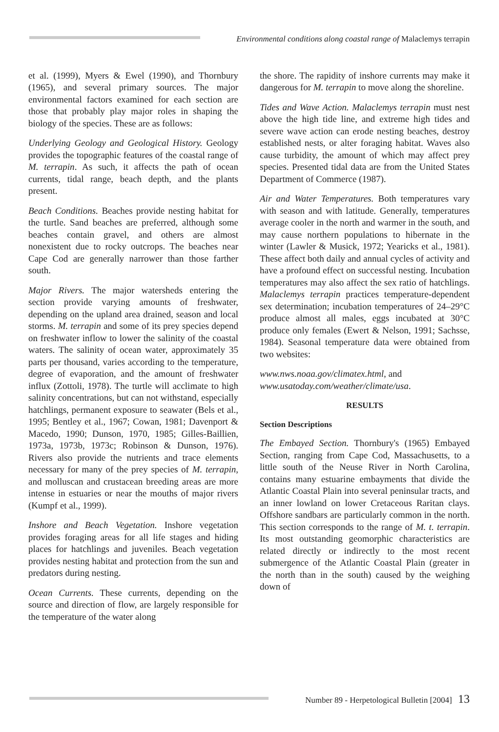Environmental conditions along coastal range of Malaclemys terrapin
et al. (1999), Myers & Ewel (1990), and Thornbury (1965), and several primary sources. The major environmental factors examined for each section are those that probably play major roles in shaping the biology of the species. These are as follows:
Underlying Geology and Geological History. Geology provides the topographic features of the coastal range of M. terrapin. As such, it affects the path of ocean currents, tidal range, beach depth, and the plants present.
Beach Conditions. Beaches provide nesting habitat for the turtle. Sand beaches are preferred, although some beaches contain gravel, and others are almost nonexistent due to rocky outcrops. The beaches near Cape Cod are generally narrower than those farther south.
Major Rivers. The major watersheds entering the section provide varying amounts of freshwater, depending on the upland area drained, season and local storms. M. terrapin and some of its prey species depend on freshwater inflow to lower the salinity of the coastal waters. The salinity of ocean water, approximately 35 parts per thousand, varies according to the temperature, degree of evaporation, and the amount of freshwater influx (Zottoli, 1978). The turtle will acclimate to high salinity concentrations, but can not withstand, especially hatchlings, permanent exposure to seawater (Bels et al., 1995; Bentley et al., 1967; Cowan, 1981; Davenport & Macedo, 1990; Dunson, 1970, 1985; Gilles-Baillien, 1973a, 1973b, 1973c; Robinson & Dunson, 1976). Rivers also provide the nutrients and trace elements necessary for many of the prey species of M. terrapin, and molluscan and crustacean breeding areas are more intense in estuaries or near the mouths of major rivers (Kumpf et al., 1999).
Inshore and Beach Vegetation. Inshore vegetation provides foraging areas for all life stages and hiding places for hatchlings and juveniles. Beach vegetation provides nesting habitat and protection from the sun and predators during nesting.
Ocean Currents. These currents, depending on the source and direction of flow, are largely responsible for the temperature of the water along
the shore. The rapidity of inshore currents may make it dangerous for M. terrapin to move along the shoreline.
Tides and Wave Action. Malaclemys terrapin must nest above the high tide line, and extreme high tides and severe wave action can erode nesting beaches, destroy established nests, or alter foraging habitat. Waves also cause turbidity, the amount of which may affect prey species. Presented tidal data are from the United States Department of Commerce (1987).
Air and Water Temperatures. Both temperatures vary with season and with latitude. Generally, temperatures average cooler in the north and warmer in the south, and may cause northern populations to hibernate in the winter (Lawler & Musick, 1972; Yearicks et al., 1981). These affect both daily and annual cycles of activity and have a profound effect on successful nesting. Incubation temperatures may also affect the sex ratio of hatchlings. Malaclemys terrapin practices temperature-dependent sex determination; incubation temperatures of 24–29°C produce almost all males, eggs incubated at 30°C produce only females (Ewert & Nelson, 1991; Sachsse, 1984). Seasonal temperature data were obtained from two websites:
www.nws.noaa.gov/climatex.html, and
www.usatoday.com/weather/climate/usa.
RESULTS
Section Descriptions
The Embayed Section. Thornbury's (1965) Embayed Section, ranging from Cape Cod, Massachusetts, to a little south of the Neuse River in North Carolina, contains many estuarine embayments that divide the Atlantic Coastal Plain into several peninsular tracts, and an inner lowland on lower Cretaceous Raritan clays. Offshore sandbars are particularly common in the north. This section corresponds to the range of M. t. terrapin. Its most outstanding geomorphic characteristics are related directly or indirectly to the most recent submergence of the Atlantic Coastal Plain (greater in the north than in the south) caused by the weighing down of
Number 89 - Herpetological Bulletin [2004] 13